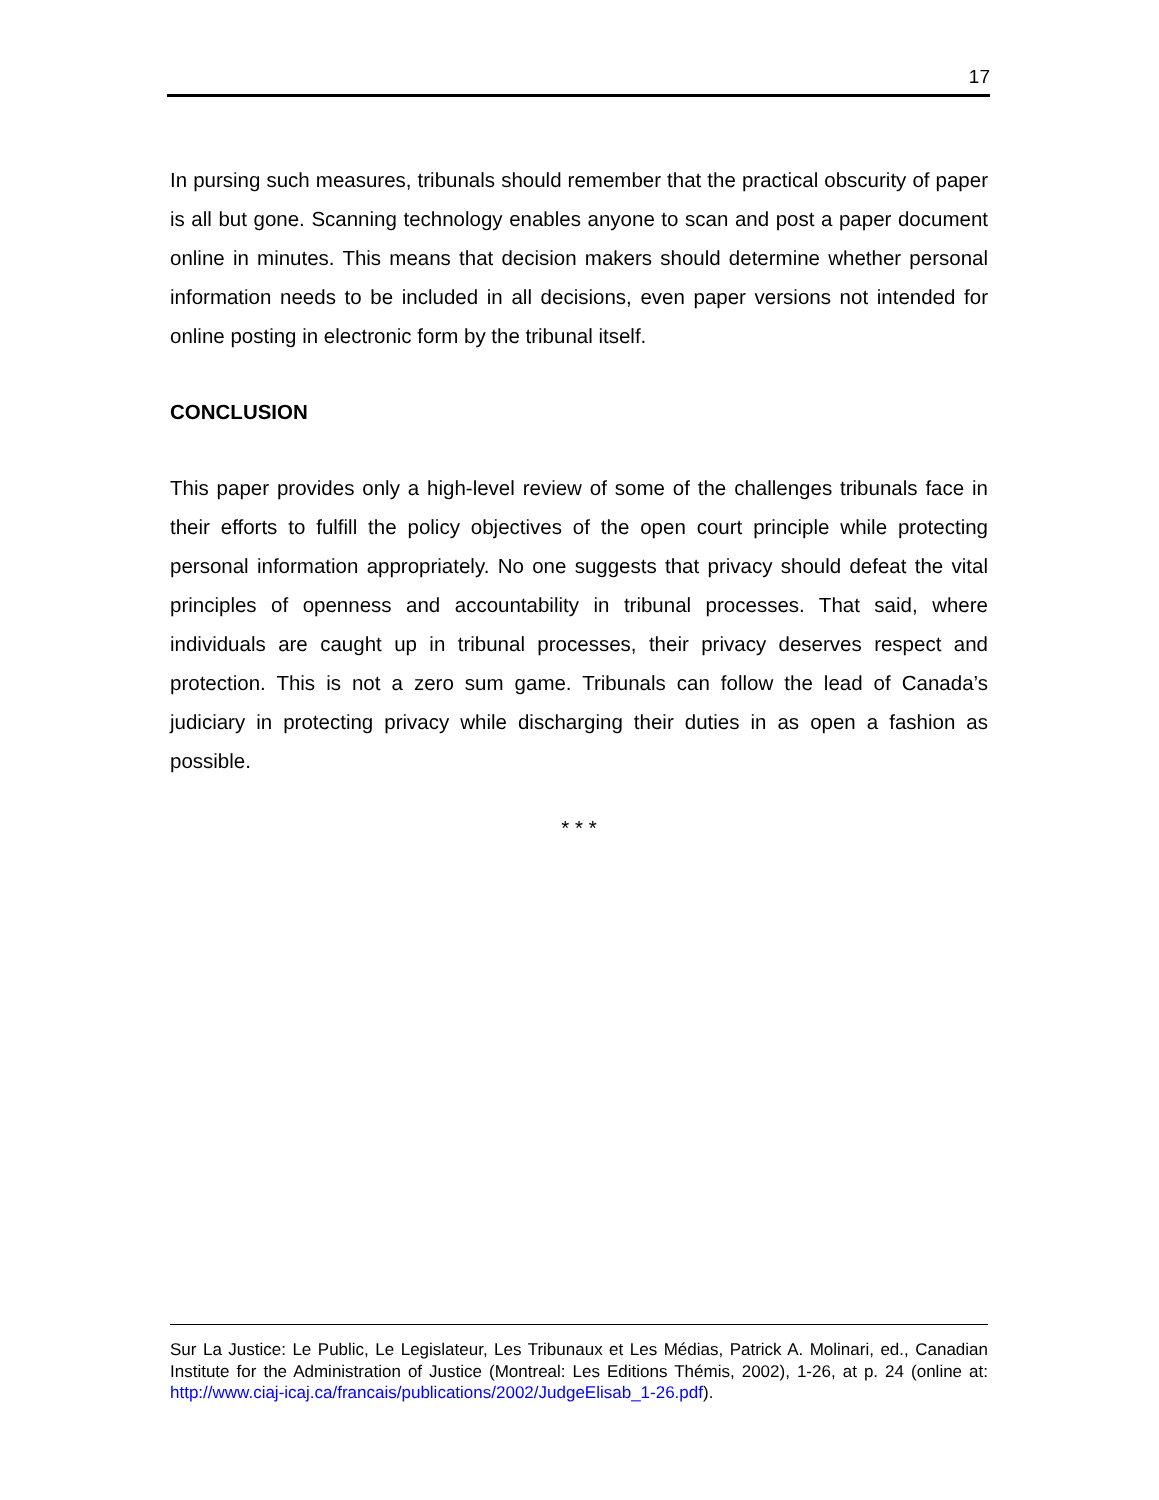17
In pursing such measures, tribunals should remember that the practical obscurity of paper is all but gone. Scanning technology enables anyone to scan and post a paper document online in minutes. This means that decision makers should determine whether personal information needs to be included in all decisions, even paper versions not intended for online posting in electronic form by the tribunal itself.
CONCLUSION
This paper provides only a high-level review of some of the challenges tribunals face in their efforts to fulfill the policy objectives of the open court principle while protecting personal information appropriately. No one suggests that privacy should defeat the vital principles of openness and accountability in tribunal processes. That said, where individuals are caught up in tribunal processes, their privacy deserves respect and protection. This is not a zero sum game. Tribunals can follow the lead of Canada’s judiciary in protecting privacy while discharging their duties in as open a fashion as possible.
* * *
Sur La Justice: Le Public, Le Legislateur, Les Tribunaux et Les Médias, Patrick A. Molinari, ed., Canadian Institute for the Administration of Justice (Montreal: Les Editions Thémis, 2002), 1-26, at p. 24 (online at: http://www.ciaj-icaj.ca/francais/publications/2002/JudgeElisab_1-26.pdf).